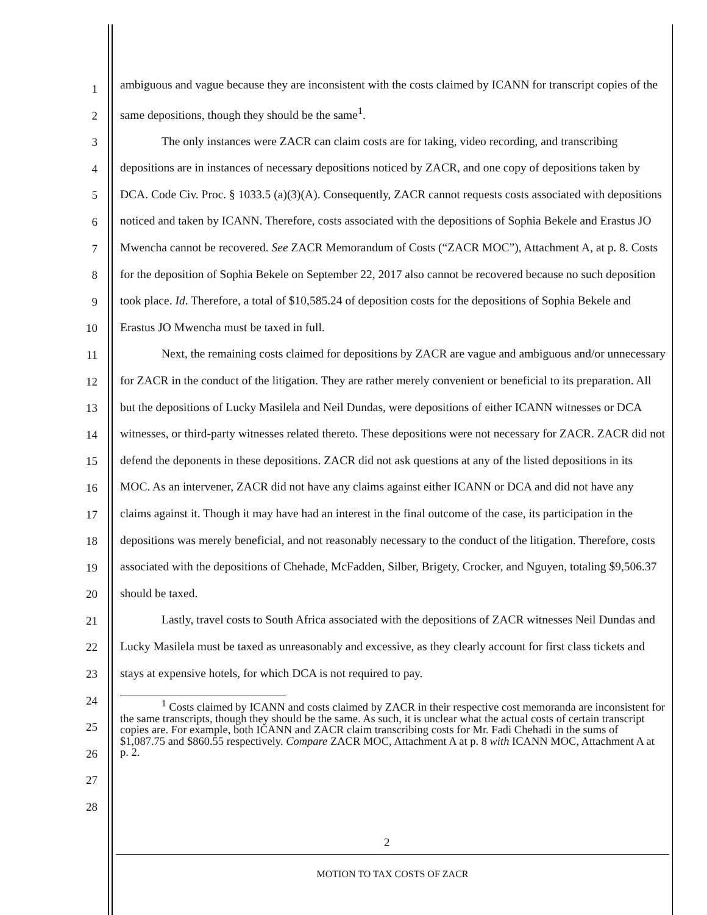1
2
3
4
5
6
7
8
9
10
11
12
13
14
15
16
17
18
19
20
21
22
23
24
25
26
27
28
ambiguous and vague because they are inconsistent with the costs claimed by ICANN for transcript copies of the same depositions, though they should be the same<sup>1</sup>.
The only instances were ZACR can claim costs are for taking, video recording, and transcribing depositions are in instances of necessary depositions noticed by ZACR, and one copy of depositions taken by DCA. Code Civ. Proc. § 1033.5 (a)(3)(A). Consequently, ZACR cannot requests costs associated with depositions noticed and taken by ICANN. Therefore, costs associated with the depositions of Sophia Bekele and Erastus JO Mwencha cannot be recovered. See ZACR Memorandum of Costs (“ZACR MOC”), Attachment A, at p. 8. Costs for the deposition of Sophia Bekele on September 22, 2017 also cannot be recovered because no such deposition took place. Id. Therefore, a total of $10,585.24 of deposition costs for the depositions of Sophia Bekele and Erastus JO Mwencha must be taxed in full.
Next, the remaining costs claimed for depositions by ZACR are vague and ambiguous and/or unnecessary for ZACR in the conduct of the litigation. They are rather merely convenient or beneficial to its preparation. All but the depositions of Lucky Masilela and Neil Dundas, were depositions of either ICANN witnesses or DCA witnesses, or third-party witnesses related thereto. These depositions were not necessary for ZACR. ZACR did not defend the deponents in these depositions. ZACR did not ask questions at any of the listed depositions in its MOC. As an intervener, ZACR did not have any claims against either ICANN or DCA and did not have any claims against it. Though it may have had an interest in the final outcome of the case, its participation in the depositions was merely beneficial, and not reasonably necessary to the conduct of the litigation. Therefore, costs associated with the depositions of Chehade, McFadden, Silber, Brigety, Crocker, and Nguyen, totaling $9,506.37 should be taxed.
Lastly, travel costs to South Africa associated with the depositions of ZACR witnesses Neil Dundas and Lucky Masilela must be taxed as unreasonably and excessive, as they clearly account for first class tickets and stays at expensive hotels, for which DCA is not required to pay.
<sup>1</sup> Costs claimed by ICANN and costs claimed by ZACR in their respective cost memoranda are inconsistent for the same transcripts, though they should be the same. As such, it is unclear what the actual costs of certain transcript copies are. For example, both ICANN and ZACR claim transcribing costs for Mr. Fadi Chehadi in the sums of $1,087.75 and $860.55 respectively. Compare ZACR MOC, Attachment A at p. 8 with ICANN MOC, Attachment A at p. 2.
2
MOTION TO TAX COSTS OF ZACR